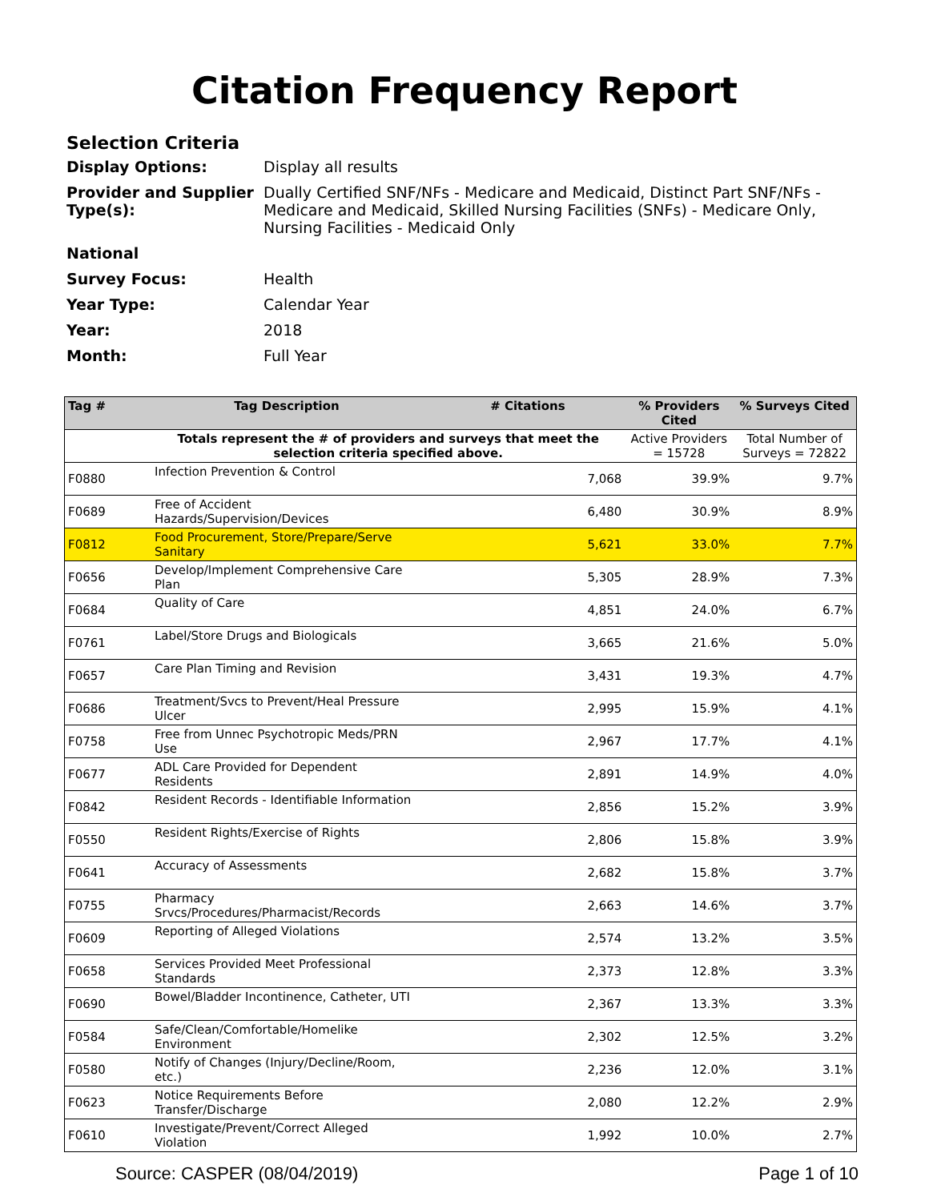Citation Frequency Report
Selection Criteria
Display Options: Display all results
Provider and Supplier Type(s):
Dually Certified SNF/NFs - Medicare and Medicaid, Distinct Part SNF/NFs - Medicare and Medicaid, Skilled Nursing Facilities (SNFs) - Medicare Only, Nursing Facilities - Medicaid Only
National
Survey Focus: Health
Year Type: Calendar Year
Year: 2018
Month: Full Year
| Tag # | Tag Description | # Citations | % Providers Cited | % Surveys Cited |
| --- | --- | --- | --- | --- |
| | Totals represent the # of providers and surveys that meet the selection criteria specified above. | | Active Providers = 15728 | Total Number of Surveys = 72822 |
| F0880 | Infection Prevention & Control | 7,068 | 39.9% | 9.7% |
| F0689 | Free of Accident Hazards/Supervision/Devices | 6,480 | 30.9% | 8.9% |
| F0812 | Food Procurement, Store/Prepare/Serve Sanitary | 5,621 | 33.0% | 7.7% |
| F0656 | Develop/Implement Comprehensive Care Plan | 5,305 | 28.9% | 7.3% |
| F0684 | Quality of Care | 4,851 | 24.0% | 6.7% |
| F0761 | Label/Store Drugs and Biologicals | 3,665 | 21.6% | 5.0% |
| F0657 | Care Plan Timing and Revision | 3,431 | 19.3% | 4.7% |
| F0686 | Treatment/Svcs to Prevent/Heal Pressure Ulcer | 2,995 | 15.9% | 4.1% |
| F0758 | Free from Unnec Psychotropic Meds/PRN Use | 2,967 | 17.7% | 4.1% |
| F0677 | ADL Care Provided for Dependent Residents | 2,891 | 14.9% | 4.0% |
| F0842 | Resident Records - Identifiable Information | 2,856 | 15.2% | 3.9% |
| F0550 | Resident Rights/Exercise of Rights | 2,806 | 15.8% | 3.9% |
| F0641 | Accuracy of Assessments | 2,682 | 15.8% | 3.7% |
| F0755 | Pharmacy Srvcs/Procedures/Pharmacist/Records | 2,663 | 14.6% | 3.7% |
| F0609 | Reporting of Alleged Violations | 2,574 | 13.2% | 3.5% |
| F0658 | Services Provided Meet Professional Standards | 2,373 | 12.8% | 3.3% |
| F0690 | Bowel/Bladder Incontinence, Catheter, UTI | 2,367 | 13.3% | 3.3% |
| F0584 | Safe/Clean/Comfortable/Homelike Environment | 2,302 | 12.5% | 3.2% |
| F0580 | Notify of Changes (Injury/Decline/Room, etc.) | 2,236 | 12.0% | 3.1% |
| F0623 | Notice Requirements Before Transfer/Discharge | 2,080 | 12.2% | 2.9% |
| F0610 | Investigate/Prevent/Correct Alleged Violation | 1,992 | 10.0% | 2.7% |
Source: CASPER (08/04/2019) Page 1 of 10